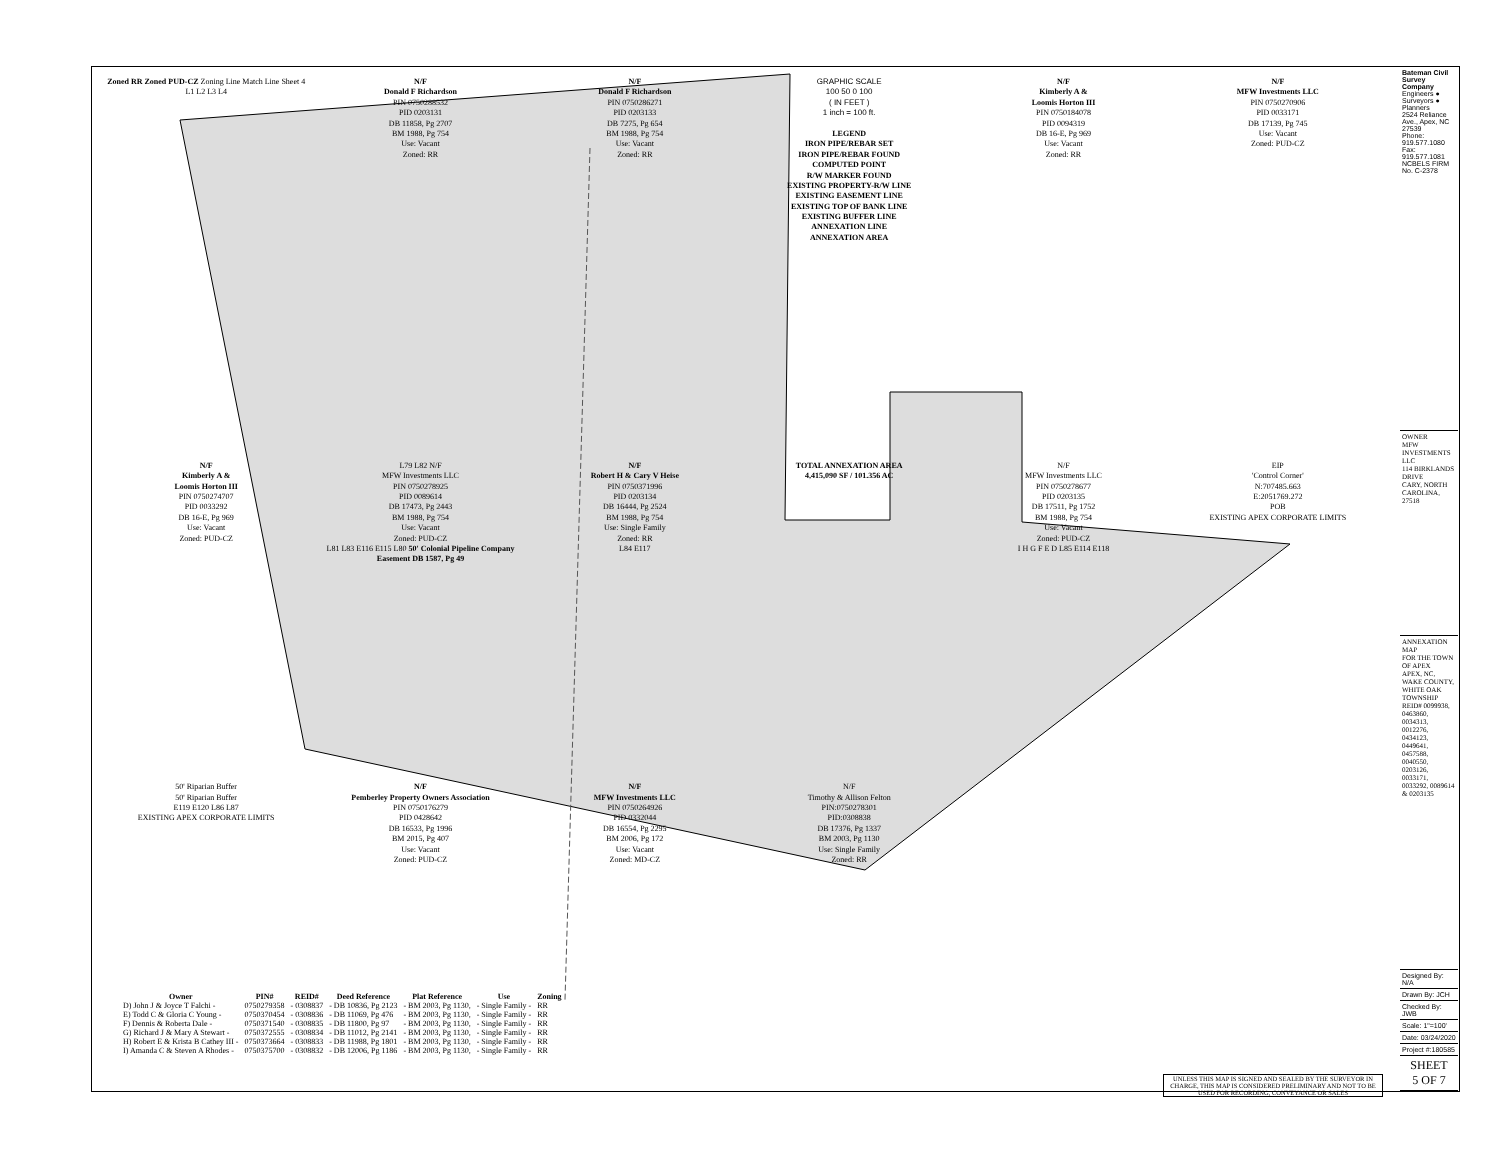Zoned RR Zoned PUD-CZ Zoning Line Match Line Sheet 4 L1 L2 L3 L4
N/F
Donald F Richardson
PIN 0750288532
PID 0203131
DB 11858, Pg 2707
BM 1988, Pg 754
Use: Vacant
Zoned: RR
N/F
Donald F Richardson
PIN 0750286271
PID 0203133
DB 7275, Pg 654
BM 1988, Pg 754
Use: Vacant
Zoned: RR
GRAPHIC SCALE
100 50 0 100
( IN FEET )
1 inch = 100 ft.
LEGEND
IRON PIPE/REBAR SET
IRON PIPE/REBAR FOUND
COMPUTED POINT
R/W MARKER FOUND
EXISTING PROPERTY-R/W LINE
EXISTING EASEMENT LINE
EXISTING TOP OF BANK LINE
EXISTING BUFFER LINE
ANNEXATION LINE
ANNEXATION AREA
N/F
Kimberly A &
Loomis Horton III
PIN 0750184078
PID 0094319
DB 16-E, Pg 969
Use: Vacant
Zoned: RR
N/F
MFW Investments LLC
PIN 0750270906
PID 0033171
DB 17139, Pg 745
Use: Vacant
Zoned: PUD-CZ
N/F
Kimberly A &
Loomis Horton III
PIN 0750274707
PID 0033292
DB 16-E, Pg 969
Use: Vacant
Zoned: PUD-CZ
L79 L82 N/F
MFW Investments LLC
PIN 0750278925
PID 0089614
DB 17473, Pg 2443
BM 1988, Pg 754
Use: Vacant
Zoned: PUD-CZ
L81 L83 E116 E115 L80 50' Colonial Pipeline Company Easement DB 1587, Pg 49
N/F
Robert H & Cary V Heise
PIN 0750371996
PID 0203134
DB 16444, Pg 2524
BM 1988, Pg 754
Use: Single Family
Zoned: RR
L84 E117
TOTAL ANNEXATION AREA
4,415,090 SF / 101.356 AC
N/F
MFW Investments LLC
PIN 0750278677
PID 0203135
DB 17511, Pg 1752
BM 1988, Pg 754
Use: Vacant
Zoned: PUD-CZ
I H G F E D L85 E114 E118
EIP
'Control Corner'
N:707485.663
E:2051769.272
POB
EXISTING APEX CORPORATE LIMITS
50' Riparian Buffer
50' Riparian Buffer
E119 E120 L86 L87
EXISTING APEX CORPORATE LIMITS
N/F
Pemberley Property Owners Association
PIN 0750176279
PID 0428642
DB 16533, Pg 1996
BM 2015, Pg 407
Use: Vacant
Zoned: PUD-CZ
N/F
MFW Investments LLC
PIN 0750264926
PID 0332044
DB 16554, Pg 2295
BM 2006, Pg 172
Use: Vacant
Zoned: MD-CZ
N/F
Timothy & Allison Felton
PIN:0750278301
PID:0308838
DB 17376, Pg 1337
BM 2003, Pg 1130
Use: Single Family
Zoned: RR
| Owner | PIN# | REID# | Deed Reference | Plat Reference | Use | Zoning |
| --- | --- | --- | --- | --- | --- | --- |
| D) John J & Joyce T Falchi - | 0750279358 | - 0308837 | - DB 10836, Pg 2123 | - BM 2003, Pg 1130, | - Single Family - | RR |
| E) Todd C & Gloria C Young - | 0750370454 | - 0308836 | - DB 11069, Pg 476 | - BM 2003, Pg 1130, | - Single Family - | RR |
| F) Dennis & Roberta Dale - | 0750371540 | - 0308835 | - DB 11800, Pg 97 | - BM 2003, Pg 1130, | - Single Family - | RR |
| G) Richard J & Mary A Stewart - | 0750372555 | - 0308834 | - DB 11012, Pg 2141 | - BM 2003, Pg 1130, | - Single Family - | RR |
| H) Robert E & Krista B Cathey III - | 0750373664 | - 0308833 | - DB 11988, Pg 1801 | - BM 2003, Pg 1130, | - Single Family - | RR |
| I) Amanda C & Steven A Rhodes - | 0750375700 | - 0308832 | - DB 12006, Pg 1186 | - BM 2003, Pg 1130, | - Single Family - | RR |
UNLESS THIS MAP IS SIGNED AND SEALED BY THE SURVEYOR IN CHARGE, THIS MAP IS CONSIDERED PRELIMINARY AND NOT TO BE USED FOR RECORDING, CONVEYANCE OR SALES
Bateman Civil Survey Company
Engineers ● Surveyors ● Planners
2524 Reliance Ave., Apex, NC 27539
Phone: 919.577.1080 Fax: 919.577.1081
NCBELS FIRM No. C-2378
OWNER
MFW INVESTMENTS LLC
114 BIRKLANDS DRIVE
CARY, NORTH CAROLINA, 27518
ANNEXATION MAP
FOR THE TOWN OF APEX
APEX, NC, WAKE COUNTY, WHITE OAK TOWNSHIP
REID# 0099938, 0463860, 0034313, 0012276, 0434123, 0449641, 0457588, 0040550, 0203126, 0033171, 0033292, 0089614 & 0203135
Designed By: N/A
Drawn By: JCH
Checked By: JWB
Scale: 1"=100'
Date: 03/24/2020
Project #:180585
SHEET
5 OF 7